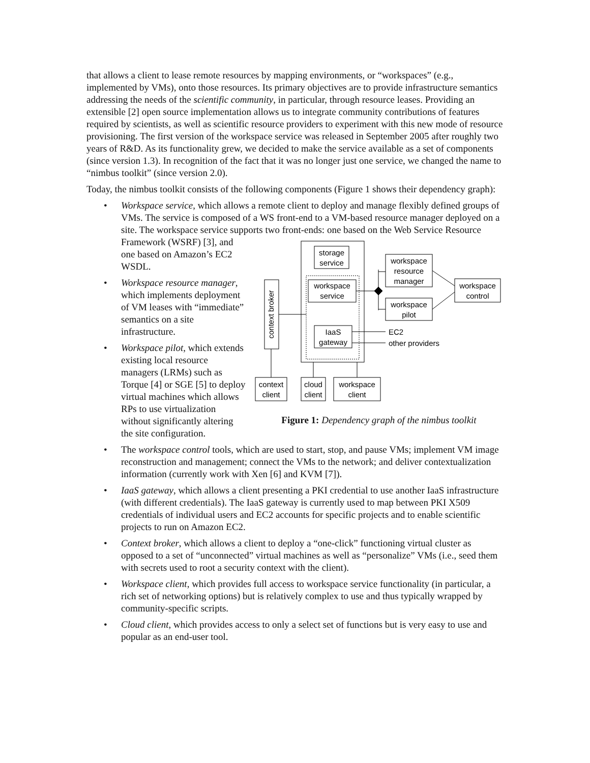that allows a client to lease remote resources by mapping environments, or “workspaces” (e.g., implemented by VMs), onto those resources. Its primary objectives are to provide infrastructure semantics addressing the needs of the scientific community, in particular, through resource leases. Providing an extensible [2] open source implementation allows us to integrate community contributions of features required by scientists, as well as scientific resource providers to experiment with this new mode of resource provisioning. The first version of the workspace service was released in September 2005 after roughly two years of R&D. As its functionality grew, we decided to make the service available as a set of components (since version 1.3). In recognition of the fact that it was no longer just one service, we changed the name to “nimbus toolkit” (since version 2.0).
Today, the nimbus toolkit consists of the following components (Figure 1 shows their dependency graph):
• Workspace service, which allows a remote client to deploy and manage flexibly defined groups of VMs. The service is composed of a WS front-end to a VM-based resource manager deployed on a site. The workspace service supports two front-ends: one based on the Web Service
storage
service
workspace
service
IaaS
gateway
context broker
workspace
resource
manager
workspace
pilot
workspace
control
EC2
other providers
context
client
cloud
client
workspace
client
Figure 1: Dependency graph of the nimbus toolkit
Resource Framework (WSRF) [3], and one based on Amazon’s EC2 WSDL.
• Workspace resource manager, which implements deployment of VM leases with “immediate” semantics on a site infrastructure.
• Workspace pilot, which extends existing local resource managers (LRMs) such as Torque [4] or SGE [5] to deploy virtual machines which allows RPs to use virtualization without significantly altering the site configuration.
• The workspace control tools, which are used to start, stop, and pause VMs; implement VM image reconstruction and management; connect the VMs to the network; and deliver contextualization information (currently work with Xen [6] and KVM [7]).
• IaaS gateway, which allows a client presenting a PKI credential to use another IaaS infrastructure (with different credentials). The IaaS gateway is currently used to map between PKI X509 credentials of individual users and EC2 accounts for specific projects and to enable scientific projects to run on Amazon EC2.
• Context broker, which allows a client to deploy a “one-click” functioning virtual cluster as opposed to a set of “unconnected” virtual machines as well as “personalize” VMs (i.e., seed them with secrets used to root a security context with the client).
• Workspace client, which provides full access to workspace service functionality (in particular, a rich set of networking options) but is relatively complex to use and thus typically wrapped by community-specific scripts.
• Cloud client, which provides access to only a select set of functions but is very easy to use and popular as an end-user tool.